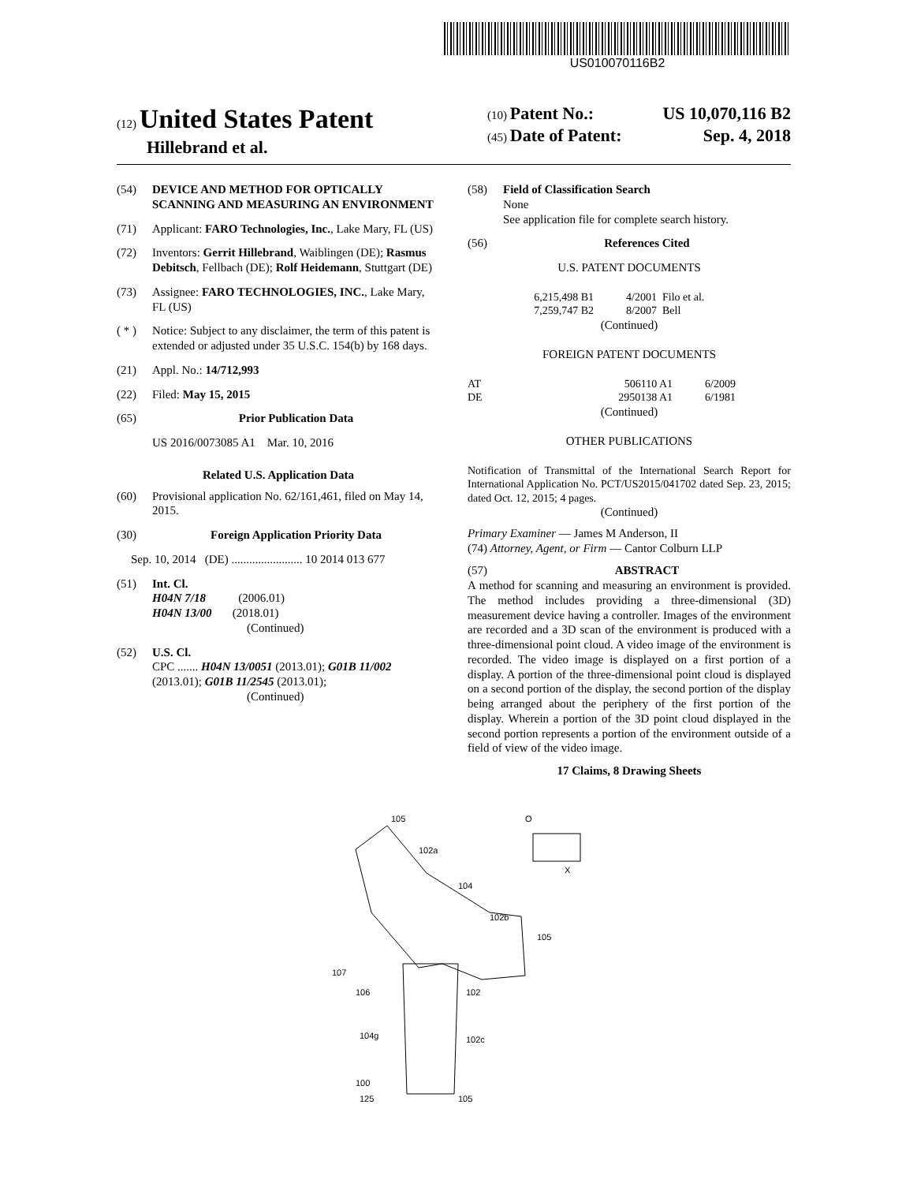US010070116B2
(12) United States Patent
Hillebrand et al.
(10) Patent No.: US 10,070,116 B2
(45) Date of Patent: Sep. 4, 2018
(54) DEVICE AND METHOD FOR OPTICALLY SCANNING AND MEASURING AN ENVIRONMENT
(71) Applicant: FARO Technologies, Inc., Lake Mary, FL (US)
(72) Inventors: Gerrit Hillebrand, Waiblingen (DE); Rasmus Debitsch, Fellbach (DE); Rolf Heidemann, Stuttgart (DE)
(73) Assignee: FARO TECHNOLOGIES, INC., Lake Mary, FL (US)
( * ) Notice: Subject to any disclaimer, the term of this patent is extended or adjusted under 35 U.S.C. 154(b) by 168 days.
(21) Appl. No.: 14/712,993
(22) Filed: May 15, 2015
(65) Prior Publication Data
US 2016/0073085 A1 Mar. 10, 2016
Related U.S. Application Data
(60) Provisional application No. 62/161,461, filed on May 14, 2015.
(30) Foreign Application Priority Data
Sep. 10, 2014 (DE) ........................ 10 2014 013 677
(51) Int. Cl.
H04N 7/18 (2006.01)
H04N 13/00 (2018.01)
(Continued)
(52) U.S. Cl.
CPC ....... H04N 13/0051 (2013.01); G01B 11/002 (2013.01); G01B 11/2545 (2013.01);
(Continued)
(58) Field of Classification Search
None
See application file for complete search history.
(56) References Cited
U.S. PATENT DOCUMENTS
6,215,498 B1 4/2001 Filo et al.
7,259,747 B2 8/2007 Bell
(Continued)
FOREIGN PATENT DOCUMENTS
AT 506110 A1 6/2009
DE 2950138 A1 6/1981
(Continued)
OTHER PUBLICATIONS
Notification of Transmittal of the International Search Report for International Application No. PCT/US2015/041702 dated Sep. 23, 2015; dated Oct. 12, 2015; 4 pages.
(Continued)
Primary Examiner — James M Anderson, II
(74) Attorney, Agent, or Firm — Cantor Colburn LLP
(57) ABSTRACT
A method for scanning and measuring an environment is provided. The method includes providing a three-dimensional (3D) measurement device having a controller. Images of the environment are recorded and a 3D scan of the environment is produced with a three-dimensional point cloud. A video image of the environment is recorded. The video image is displayed on a first portion of a display. A portion of the three-dimensional point cloud is displayed on a second portion of the display, the second portion of the display being arranged about the periphery of the first portion of the display. Wherein a portion of the 3D point cloud displayed in the second portion represents a portion of the environment outside of a field of view of the video image.
17 Claims, 8 Drawing Sheets
105
102a
104
102b
105
107
106
102
104g
102c
100
125
105
O
X